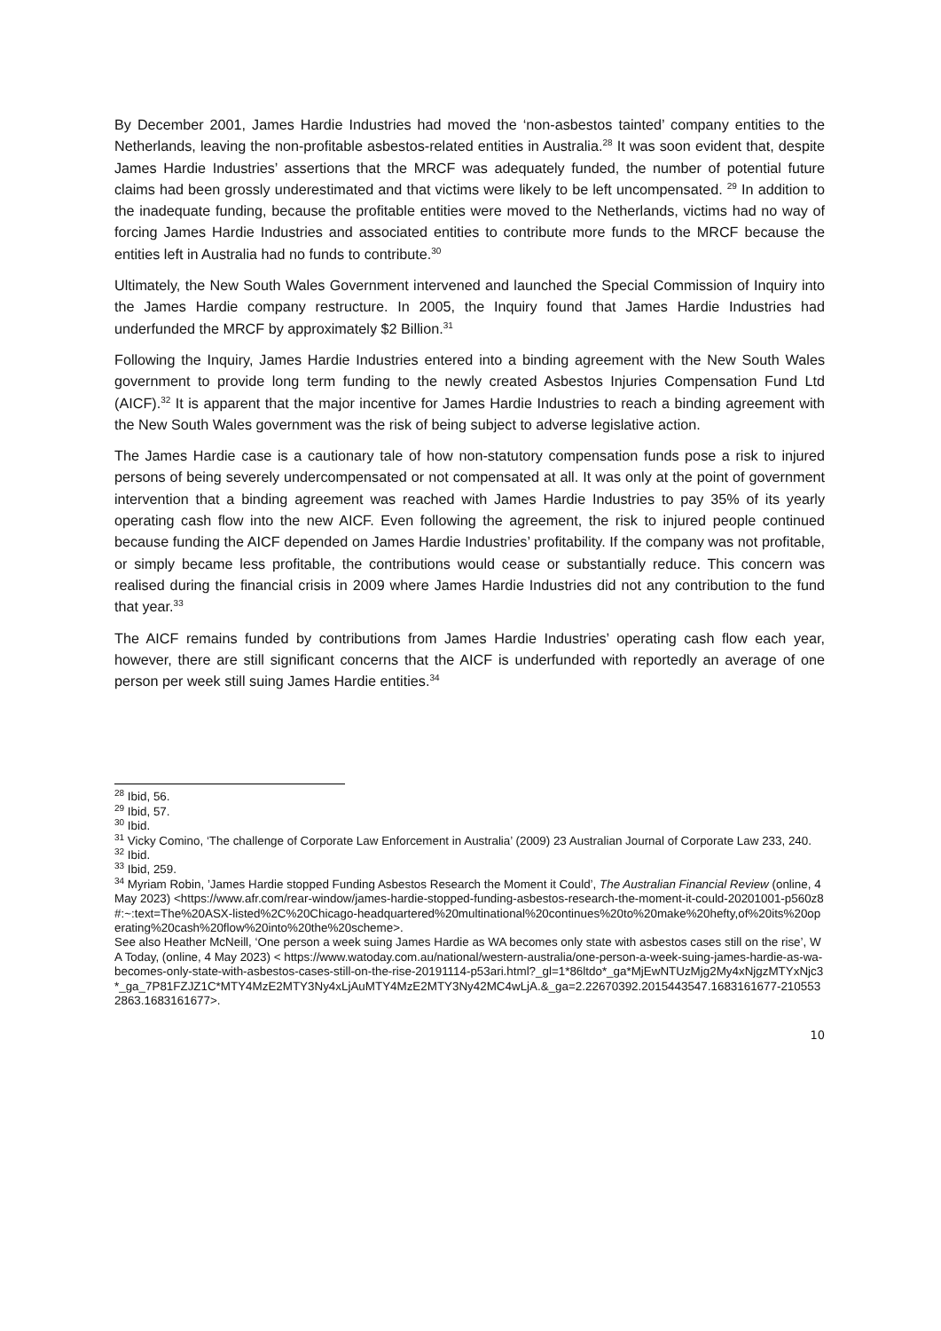By December 2001, James Hardie Industries had moved the ‘non-asbestos tainted’ company entities to the Netherlands, leaving the non-profitable asbestos-related entities in Australia.<sup>28</sup> It was soon evident that, despite James Hardie Industries’ assertions that the MRCF was adequately funded, the number of potential future claims had been grossly underestimated and that victims were likely to be left uncompensated. <sup>29</sup> In addition to the inadequate funding, because the profitable entities were moved to the Netherlands, victims had no way of forcing James Hardie Industries and associated entities to contribute more funds to the MRCF because the entities left in Australia had no funds to contribute.<sup>30</sup>
Ultimately, the New South Wales Government intervened and launched the Special Commission of Inquiry into the James Hardie company restructure. In 2005, the Inquiry found that James Hardie Industries had underfunded the MRCF by approximately $2 Billion.<sup>31</sup>
Following the Inquiry, James Hardie Industries entered into a binding agreement with the New South Wales government to provide long term funding to the newly created Asbestos Injuries Compensation Fund Ltd (AICF).<sup>32</sup> It is apparent that the major incentive for James Hardie Industries to reach a binding agreement with the New South Wales government was the risk of being subject to adverse legislative action.
The James Hardie case is a cautionary tale of how non-statutory compensation funds pose a risk to injured persons of being severely undercompensated or not compensated at all. It was only at the point of government intervention that a binding agreement was reached with James Hardie Industries to pay 35% of its yearly operating cash flow into the new AICF. Even following the agreement, the risk to injured people continued because funding the AICF depended on James Hardie Industries’ profitability. If the company was not profitable, or simply became less profitable, the contributions would cease or substantially reduce. This concern was realised during the financial crisis in 2009 where James Hardie Industries did not any contribution to the fund that year.<sup>33</sup>
The AICF remains funded by contributions from James Hardie Industries’ operating cash flow each year, however, there are still significant concerns that the AICF is underfunded with reportedly an average of one person per week still suing James Hardie entities.<sup>34</sup>
<sup>28</sup> Ibid, 56.
<sup>29</sup> Ibid, 57.
<sup>30</sup> Ibid.
<sup>31</sup> Vicky Comino, ‘The challenge of Corporate Law Enforcement in Australia’ (2009) 23 Australian Journal of Corporate Law 233, 240.
<sup>32</sup> Ibid.
<sup>33</sup> Ibid, 259.
<sup>34</sup> Myriam Robin, ’James Hardie stopped Funding Asbestos Research the Moment it Could’, The Australian Financial Review (online, 4 May 2023) <https://www.afr.com/rear-window/james-hardie-stopped-funding-asbestos-research-the-moment-it-could-20201001-p560z8#:~:text=The%20ASX-listed%2C%20Chicago-headquartered%20multinational%20continues%20to%20make%20hefty,of%20its%20operating%20cash%20flow%20into%20the%20scheme>.
See also Heather McNeill, ‘One person a week suing James Hardie as WA becomes only state with asbestos cases still on the rise’, WA Today, (online, 4 May 2023) < https://www.watoday.com.au/national/western-australia/one-person-a-week-suing-james-hardie-as-wa-becomes-only-state-with-asbestos-cases-still-on-the-rise-20191114-p53ari.html?_gl=1*86ltdo*_ga*MjEwNTUzMjg2My4xNjgzMTYxNjc3*_ga_7P81FZJZ1C*MTY4MzE2MTY3Ny4xLjAuMTY4MzE2MTY3Ny42MC4wLjA.&_ga=2.22670392.2015443547.1683161677-2105532863.1683161677>.
10